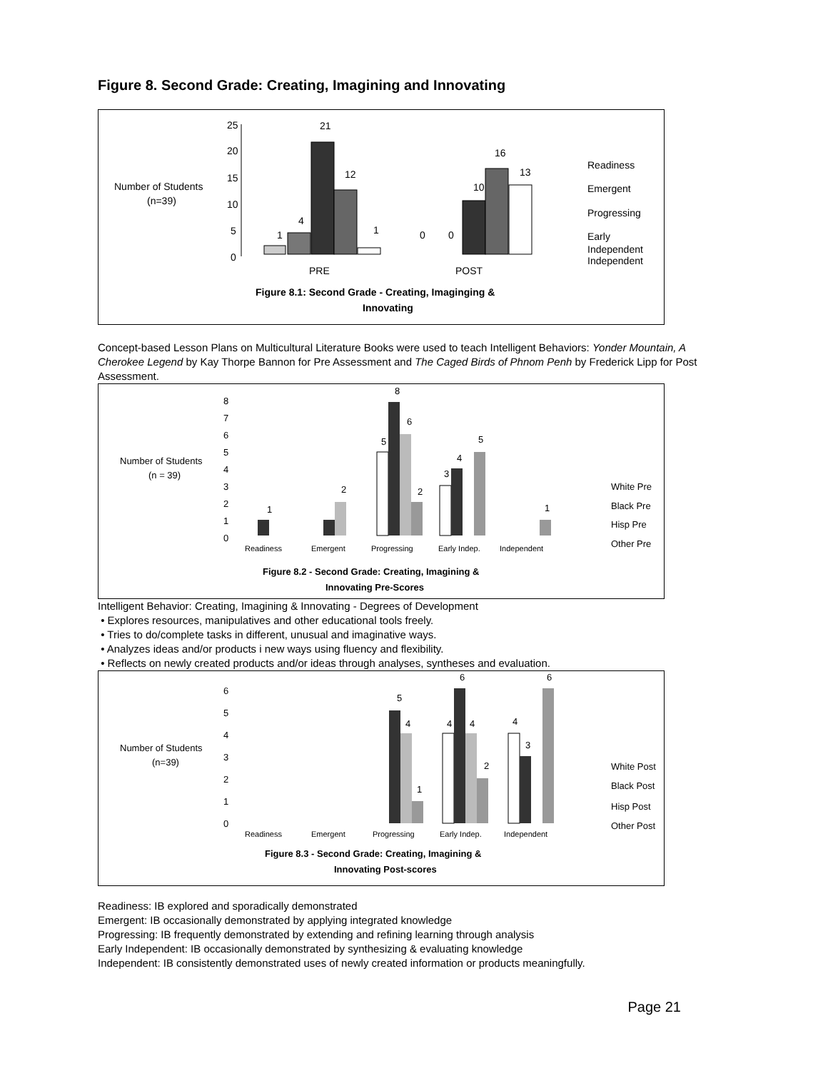Figure 8. Second Grade: Creating, Imagining and Innovating
Number of Students
(n=39)
25
20
15
10
5
0
1
4
21
12
1
0
0
10
16
13
PRE
POST
Readiness
Emergent
Progressing
Early
Independent
Independent
Figure 8.1: Second Grade - Creating, Imaginging &
Innovating
Concept-based Lesson Plans on Multicultural Literature Books were used to teach Intelligent Behaviors: Yonder Mountain, A Cherokee Legend by Kay Thorpe Bannon for Pre Assessment and The Caged Birds of Phnom Penh by Frederick Lipp for Post Assessment.
Number of Students
(n = 39)
8
7
6
5
4
3
2
1
0
1
2
8
6
2
5
3
4
5
1
Readiness
Emergent
Progressing
Early Indep.
Independent
White Pre
Black Pre
Hisp Pre
Other Pre
Figure 8.2 - Second Grade: Creating, Imagining &
Innovating Pre-Scores
Intelligent Behavior: Creating, Imagining & Innovating - Degrees of Development
• Explores resources, manipulatives and other educational tools freely.
• Tries to do/complete tasks in different, unusual and imaginative ways.
• Analyzes ideas and/or products i new ways using fluency and flexibility.
• Reflects on newly created products and/or ideas through analyses, syntheses and evaluation.
Number of Students
(n=39)
6
5
4
3
2
1
0
5
4
1
4
6
4
2
4
3
6
Readiness
Emergent
Progressing
Early Indep.
Independent
White Post
Black Post
Hisp Post
Other Post
Figure 8.3 - Second Grade: Creating, Imagining &
Innovating Post-scores
Readiness: IB explored and sporadically demonstrated
Emergent: IB occasionally demonstrated by applying integrated knowledge
Progressing: IB frequently demonstrated by extending and refining learning through analysis
Early Independent: IB occasionally demonstrated by synthesizing & evaluating knowledge
Independent: IB consistently demonstrated uses of newly created information or products meaningfully.
Page 21